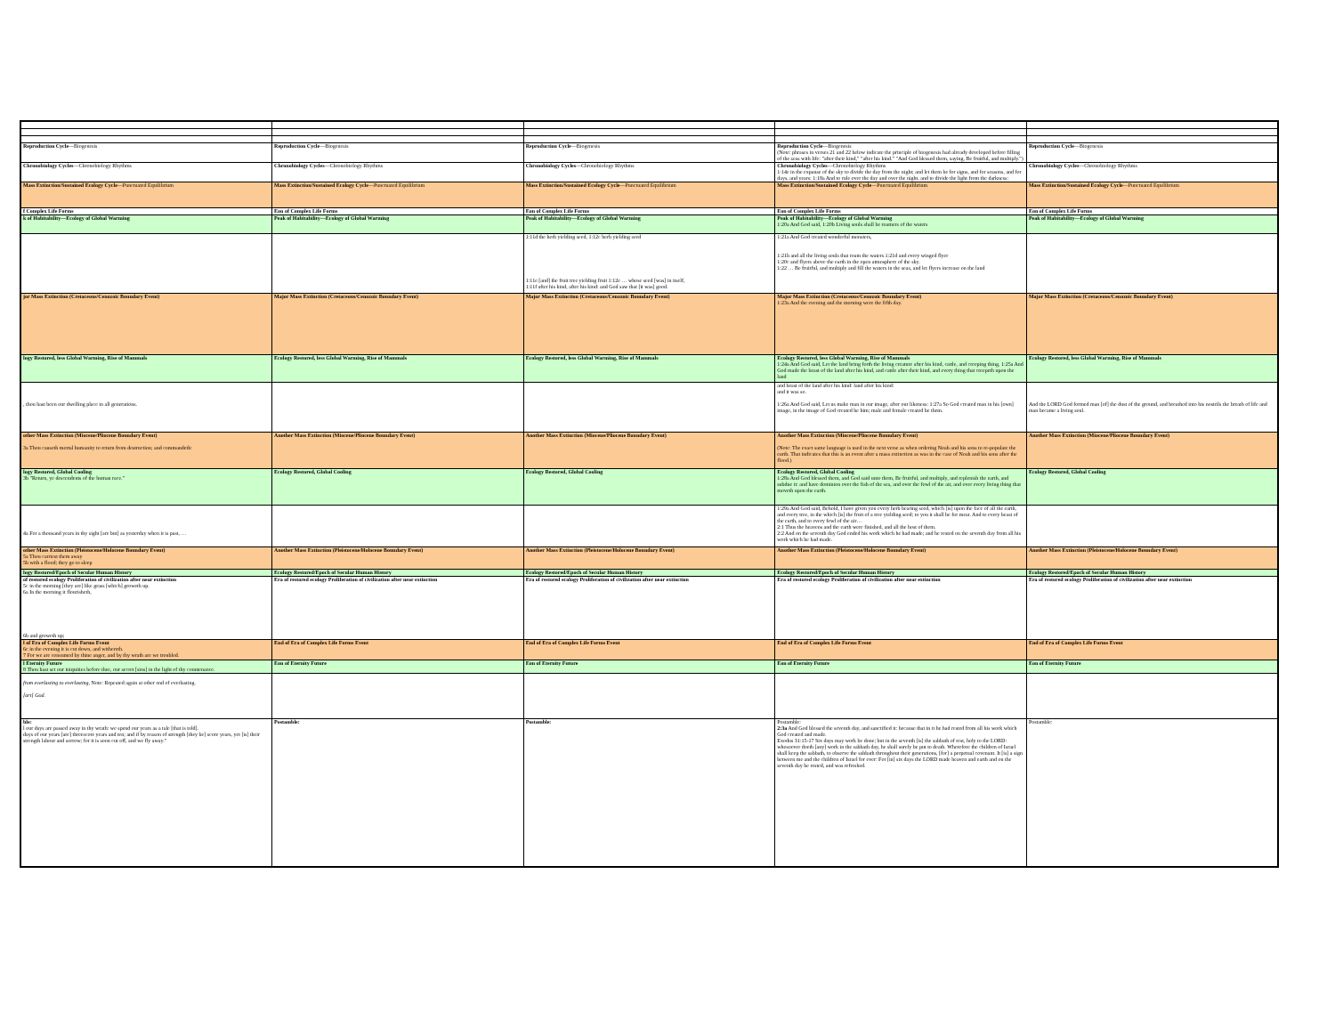| Reproduction Cycle —Biogenesis | Reproduction Cycle —Biogenesis | Reproduction Cycle —Biogenesis | Reproduction Cycle —Biogenesis (Note: phrases in verses 21 and 22 below indicate the principle of biogenesis had already developed before filling of the seas with life: "after their kind," "after his kind." "And God blessed them, saying, Be fruitful, and multiply.") | Reproduction Cycle —Biogenesis |
| Chronobiology Cycles —Chronobiology Rhythms | Chronobiology Cycles —Chronobiology Rhythms | Chronobiology Cycles —Chronobiology Rhythms | Chronobiology Cycles —Chronobiology Rhythms 1:14e in the expanse of the sky to divide the day from the night; and let them be for signs, and for seasons, and for days, and years: 1:18a And to rule over the day and over the night, and to divide the light from the darkness: | Chronobiology Cycles —Chronobiology Rhythms |
| Mass Extinction/Sustained Ecology Cycle —Punctuated Equilibrium | Mass Extinction/Sustained Ecology Cycle —Punctuated Equilibrium | Mass Extinction/Sustained Ecology Cycle —Punctuated Equilibrium | Mass Extinction/Sustained Ecology Cycle —Punctuated Equilibrium | Mass Extinction/Sustained Ecology Cycle —Punctuated Equilibrium |
| f Complex Life Forms | Eon of Complex Life Forms | Eon of Complex Life Forms | Eon of Complex Life Forms | Eon of Complex Life Forms |
| k of Habitability—Ecology of Global Warming | Peak of Habitability—Ecology of Global Warming | Peak of Habitability—Ecology of Global Warming | Peak of Habitability—Ecology of Global Warming 1:20a And God said, 1:20b Living souls shall be roamers of the waters | Peak of Habitability—Ecology of Global Warming |
| | | 1:11d the herb yielding seed, 1:12c herb yielding seed 1:11e [and] the fruit tree yielding fruit 1:12e … whose seed [was] in itself, 1:11f after his kind, after his kind: and God saw that [it was] good. | 1:21a And God created wonderful monsters, 1:21b and all the living souls that roam the waters 1:21d and every winged flyer 1:20c and flyers above the earth in the open atmosphere of the sky. 1:22 … Be fruitful, and multiply and fill the waters in the seas, and let flyers increase on the land | |
| jor Mass Extinction (Cretaceous/Cenozoic Boundary Event) | Major Mass Extinction (Cretaceous/Cenozoic Boundary Event) | Major Mass Extinction (Cretaceous/Cenozoic Boundary Event) | Major Mass Extinction (Cretaceous/Cenozoic Boundary Event) 1:23a And the evening and the morning were the fifth day. | Major Mass Extinction (Cretaceous/Cenozoic Boundary Event) |
| logy Restored, less Global Warming, Rise of Mammals | Ecology Restored, less Global Warming, Rise of Mammals | Ecology Restored, less Global Warming, Rise of Mammals | Ecology Restored, less Global Warming, Rise of Mammals 1:24a And God said, Let the land bring forth the living creature after his kind, cattle, and creeping thing, 1:25a And God made the beast of the land after his kind, and cattle after their kind, and every thing that creepeth upon the land | Ecology Restored, less Global Warming, Rise of Mammals |
| , thou hast been our dwelling place in all generations. | | | and beast of the land after his kind: land after his kind: and it was so. 1:26a And God said, Let us make man in our image, after our likeness: 1:27a So God created man in his [own] image, in the image of God created he him; male and female created he them. | And the LORD God formed man [of] the dust of the ground, and breathed into his nostrils the breath of life and man became a living soul. |
| other Mass Extinction (Miocene/Pliocene Boundary Event) 3a Thou causeth mortal humanity to return from destruction; and commandeth: | Another Mass Extinction (Miocene/Pliocene Boundary Event) | Another Mass Extinction (Miocene/Pliocene Boundary Event) | Another Mass Extinction (Miocene/Pliocene Boundary Event) (Note: The exact same language is used in the next verse as when ordering Noah and his sons to re-populate the earth. That indicates that this is an event after a mass extinction as was in the case of Noah and his sons after the flood.) | Another Mass Extinction (Miocene/Pliocene Boundary Event) |
| logy Restored, Global Cooling 3b "Return, ye descendents of the human race." | Ecology Restored, Global Cooling | Ecology Restored, Global Cooling | Ecology Restored, Global Cooling 1:28a And God blessed them, and God said unto them, Be fruitful, and multiply, and replenish the earth, and subdue it: and have dominion over the fish of the sea, and over the fowl of the air, and over every living thing that moveth upon the earth. | Ecology Restored, Global Cooling |
| 4a For a thousand years in thy sight [are but] as yesterday when it is past, … | | | 1:29a And God said, Behold, I have given you every herb bearing seed, which [is] upon the face of all the earth, and every tree, in the which [is] the fruit of a tree yielding seed; to you it shall be for meat. And to every beast of the earth, and to every fowl of the air… 2:1 Thus the heavens and the earth were finished, and all the host of them. 2:2 And on the seventh day God ended his work which he had made; and he rested on the seventh day from all his work which he had made. | |
| other Mass Extinction (Pleistocene/Holocene Boundary Event) 5a Thou carriest them away 5b with a flood; they go to sleep | Another Mass Extinction (Pleistocene/Holocene Boundary Event) | Another Mass Extinction (Pleistocene/Holocene Boundary Event) | Another Mass Extinction (Pleistocene/Holocene Boundary Event) | Another Mass Extinction (Pleistocene/Holocene Boundary Event) |
| logy Restored/Epoch of Secular Human History | Ecology Restored/Epoch of Secular Human History | Ecology Restored/Epoch of Secular Human History | Ecology Restored/Epoch of Secular Human History | Ecology Restored/Epoch of Secular Human History |
| of restored ecology Proliferation of civilization after near extinction 5c in the morning [they are] like grass [which] groweth up. 6a In the morning it flourisheth, 6b and groweth up; | Era of restored ecology Proliferation of civilization after near extinction | Era of restored ecology Proliferation of civilization after near extinction | Era of restored ecology Proliferation of civilization after near extinction | Era of restored ecology Proliferation of civilization after near extinction |
| l of Era of Complex Life Forms Event 6c in the evening it is cut down, and withereth. 7 For we are consumed by thine anger, and by thy wrath are we troubled. | End of Era of Complex Life Forms Event | End of Era of Complex Life Forms Event | End of Era of Complex Life Forms Event | End of Era of Complex Life Forms Event |
| l Eternity Future 8 Thou hast set our iniquities before thee, our secret [sins] in the light of thy countenance. | Eon of Eternity Future | Eon of Eternity Future | Eon of Eternity Future | Eon of Eternity Future |
| from everlasting to everlasting, Note: Repeated again at other end of everlasting. [art] God. | | | | |
| ble: l our days are passed away in thy wrath: we spend our years as a tale [that is told]. days of our years [are] threescore years and ten; and if by reason of strength [they be] score years, yet [is] their strength labour and sorrow; for it is soon cut off, and we fly away." | Postamble: | Postamble: | Postamble: 2:3a And God blessed the seventh day, and sanctified it: because that in it he had rested from all his work which God created and made. Exodus 31:15-17 Six days may work be done; but in the seventh [is] the sabbath of rest, holy to the LORD: whosoever doeth [any] work in the sabbath day, he shall surely be put to death. Wherefore the children of Israel shall keep the sabbath, to observe the sabbath throughout their generations, [for] a perpetual covenant. It [is] a sign between me and the children of Israel for ever: For [in] six days the LORD made heaven and earth and on the seventh day he rested, and was refreshed. | Postamble: |